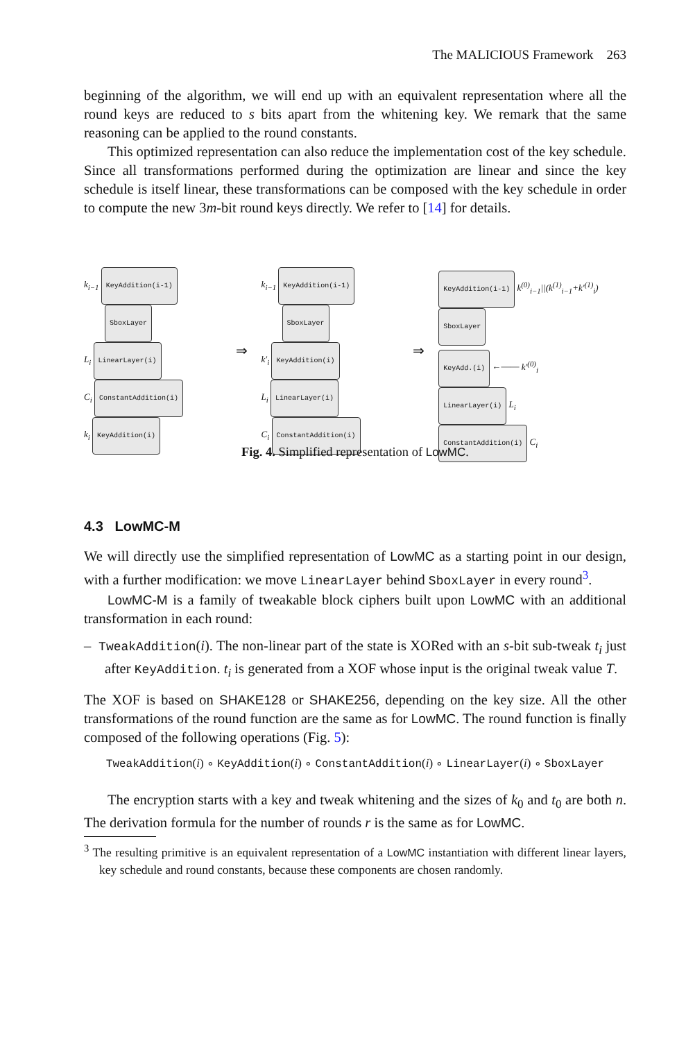The MALICIOUS Framework 263
beginning of the algorithm, we will end up with an equivalent representation where all the round keys are reduced to s bits apart from the whitening key. We remark that the same reasoning can be applied to the round constants.
This optimized representation can also reduce the implementation cost of the key schedule. Since all transformations performed during the optimization are linear and since the key schedule is itself linear, these transformations can be composed with the key schedule in order to compute the new 3m-bit round keys directly. We refer to [14] for details.
k<sub>i−1</sub> KeyAddition(i-1)
SboxLayer
L<sub>i</sub> LinearLayer(i)
C<sub>i</sub> ConstantAddition(i)
k<sub>i</sub> KeyAddition(i)
⇒
k<sub>i−1</sub> KeyAddition(i-1)
SboxLayer
k′<sub>i</sub> KeyAddition(i)
L<sub>i</sub> LinearLayer(i)
C<sub>i</sub> ConstantAddition(i)
⇒
KeyAddition(i-1) k<sup>(0)</sup><sub>i−1</sub>||(k<sup>(1)</sup><sub>i−1</sub>+k′<sup>(1)</sup><sub>i</sub>)
SboxLayer
KeyAdd.(i) ←—— k′<sup>(0)</sup><sub>i</sub>
LinearLayer(i) L<sub>i</sub>
ConstantAddition(i) C<sub>i</sub>
Fig. 4. Simplified representation of LowMC.
4.3 LowMC-M
We will directly use the simplified representation of LowMC as a starting point in our design, with a further modification: we move LinearLayer behind SboxLayer in every round<sup>3</sup>.
LowMC-M is a family of tweakable block ciphers built upon LowMC with an additional transformation in each round:
– TweakAddition(i). The non-linear part of the state is XORed with an s-bit sub-tweak t<sub>i</sub> just after KeyAddition. t<sub>i</sub> is generated from a XOF whose input is the original tweak value T.
The XOF is based on SHAKE128 or SHAKE256, depending on the key size. All the other transformations of the round function are the same as for LowMC. The round function is finally composed of the following operations (Fig. 5):
TweakAddition(i) ∘ KeyAddition(i) ∘ ConstantAddition(i) ∘ LinearLayer(i) ∘ SboxLayer
The encryption starts with a key and tweak whitening and the sizes of k<sub>0</sub> and t<sub>0</sub> are both n. The derivation formula for the number of rounds r is the same as for LowMC.
<sup>3</sup> The resulting primitive is an equivalent representation of a LowMC instantiation with different linear layers, key schedule and round constants, because these components are chosen randomly.